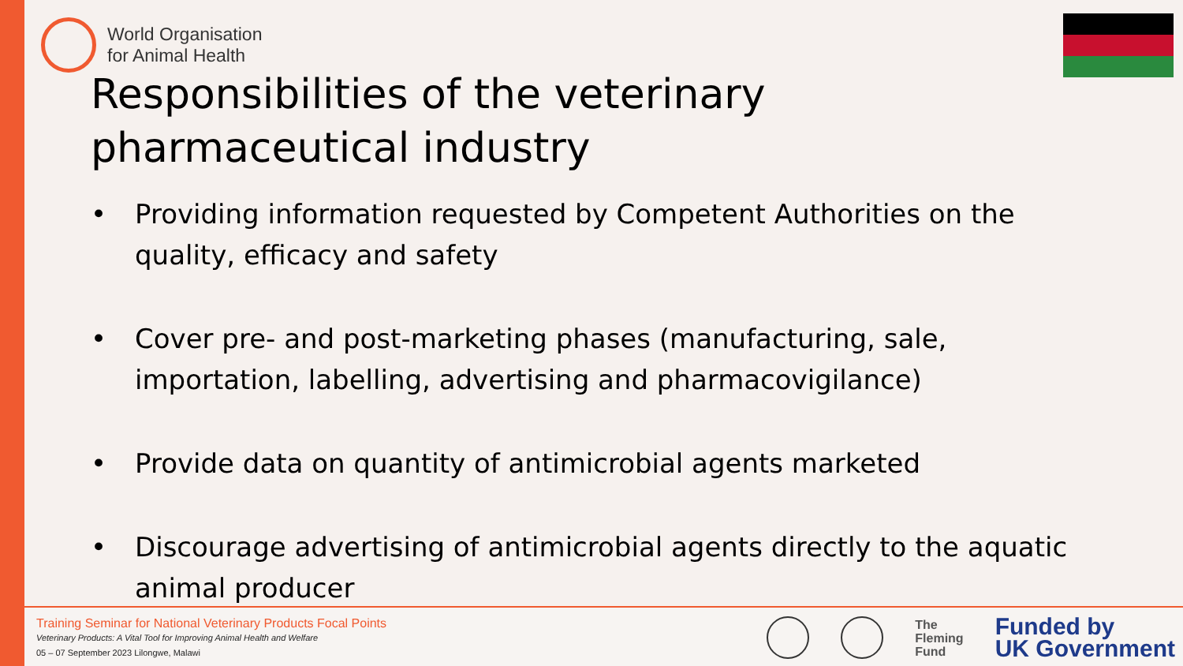World Organisation
for Animal Health
Responsibilities of the veterinary pharmaceutical industry
• Providing information requested by Competent Authorities on the quality, efficacy and safety
• Cover pre- and post-marketing phases (manufacturing, sale, importation, labelling, advertising and pharmacovigilance)
• Provide data on quantity of antimicrobial agents marketed
• Discourage advertising of antimicrobial agents directly to the aquatic animal producer
Training Seminar for National Veterinary Products Focal Points
Veterinary Products: A Vital Tool for Improving Animal Health and Welfare
05 – 07 September 2023 Lilongwe, Malawi
The
Fleming
Fund
Funded by
UK Government